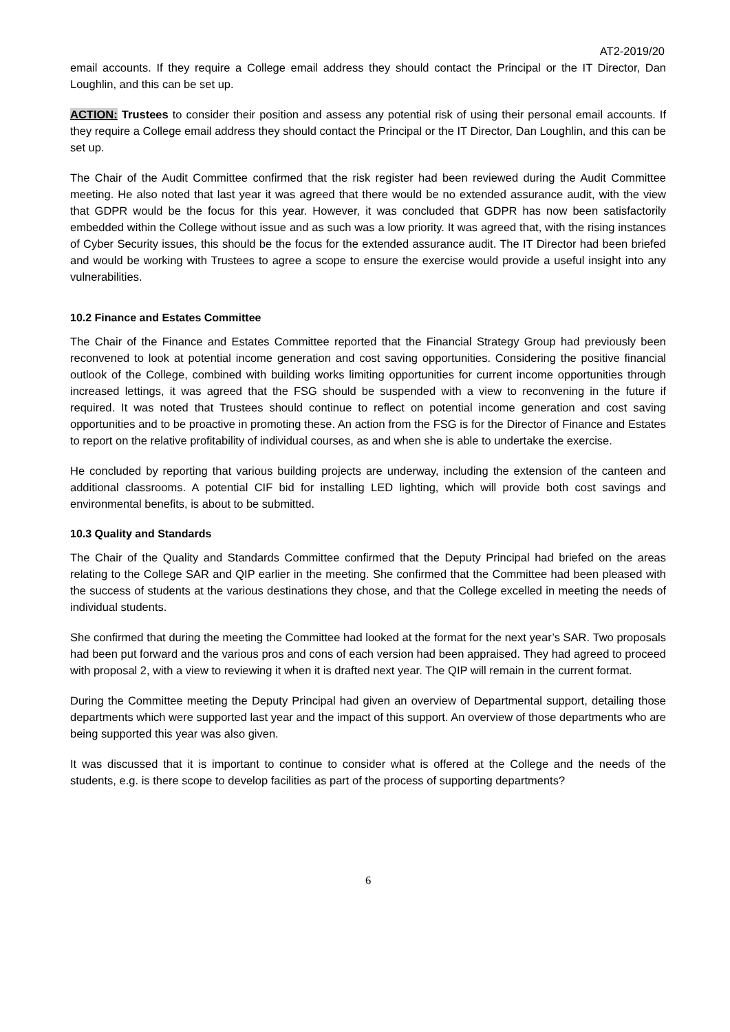AT2-2019/20
email accounts. If they require a College email address they should contact the Principal or the IT Director, Dan Loughlin, and this can be set up.
ACTION: Trustees to consider their position and assess any potential risk of using their personal email accounts. If they require a College email address they should contact the Principal or the IT Director, Dan Loughlin, and this can be set up.
The Chair of the Audit Committee confirmed that the risk register had been reviewed during the Audit Committee meeting. He also noted that last year it was agreed that there would be no extended assurance audit, with the view that GDPR would be the focus for this year. However, it was concluded that GDPR has now been satisfactorily embedded within the College without issue and as such was a low priority. It was agreed that, with the rising instances of Cyber Security issues, this should be the focus for the extended assurance audit. The IT Director had been briefed and would be working with Trustees to agree a scope to ensure the exercise would provide a useful insight into any vulnerabilities.
10.2 Finance and Estates Committee
The Chair of the Finance and Estates Committee reported that the Financial Strategy Group had previously been reconvened to look at potential income generation and cost saving opportunities. Considering the positive financial outlook of the College, combined with building works limiting opportunities for current income opportunities through increased lettings, it was agreed that the FSG should be suspended with a view to reconvening in the future if required. It was noted that Trustees should continue to reflect on potential income generation and cost saving opportunities and to be proactive in promoting these. An action from the FSG is for the Director of Finance and Estates to report on the relative profitability of individual courses, as and when she is able to undertake the exercise.
He concluded by reporting that various building projects are underway, including the extension of the canteen and additional classrooms. A potential CIF bid for installing LED lighting, which will provide both cost savings and environmental benefits, is about to be submitted.
10.3 Quality and Standards
The Chair of the Quality and Standards Committee confirmed that the Deputy Principal had briefed on the areas relating to the College SAR and QIP earlier in the meeting. She confirmed that the Committee had been pleased with the success of students at the various destinations they chose, and that the College excelled in meeting the needs of individual students.
She confirmed that during the meeting the Committee had looked at the format for the next year’s SAR. Two proposals had been put forward and the various pros and cons of each version had been appraised. They had agreed to proceed with proposal 2, with a view to reviewing it when it is drafted next year. The QIP will remain in the current format.
During the Committee meeting the Deputy Principal had given an overview of Departmental support, detailing those departments which were supported last year and the impact of this support. An overview of those departments who are being supported this year was also given.
It was discussed that it is important to continue to consider what is offered at the College and the needs of the students, e.g. is there scope to develop facilities as part of the process of supporting departments?
6